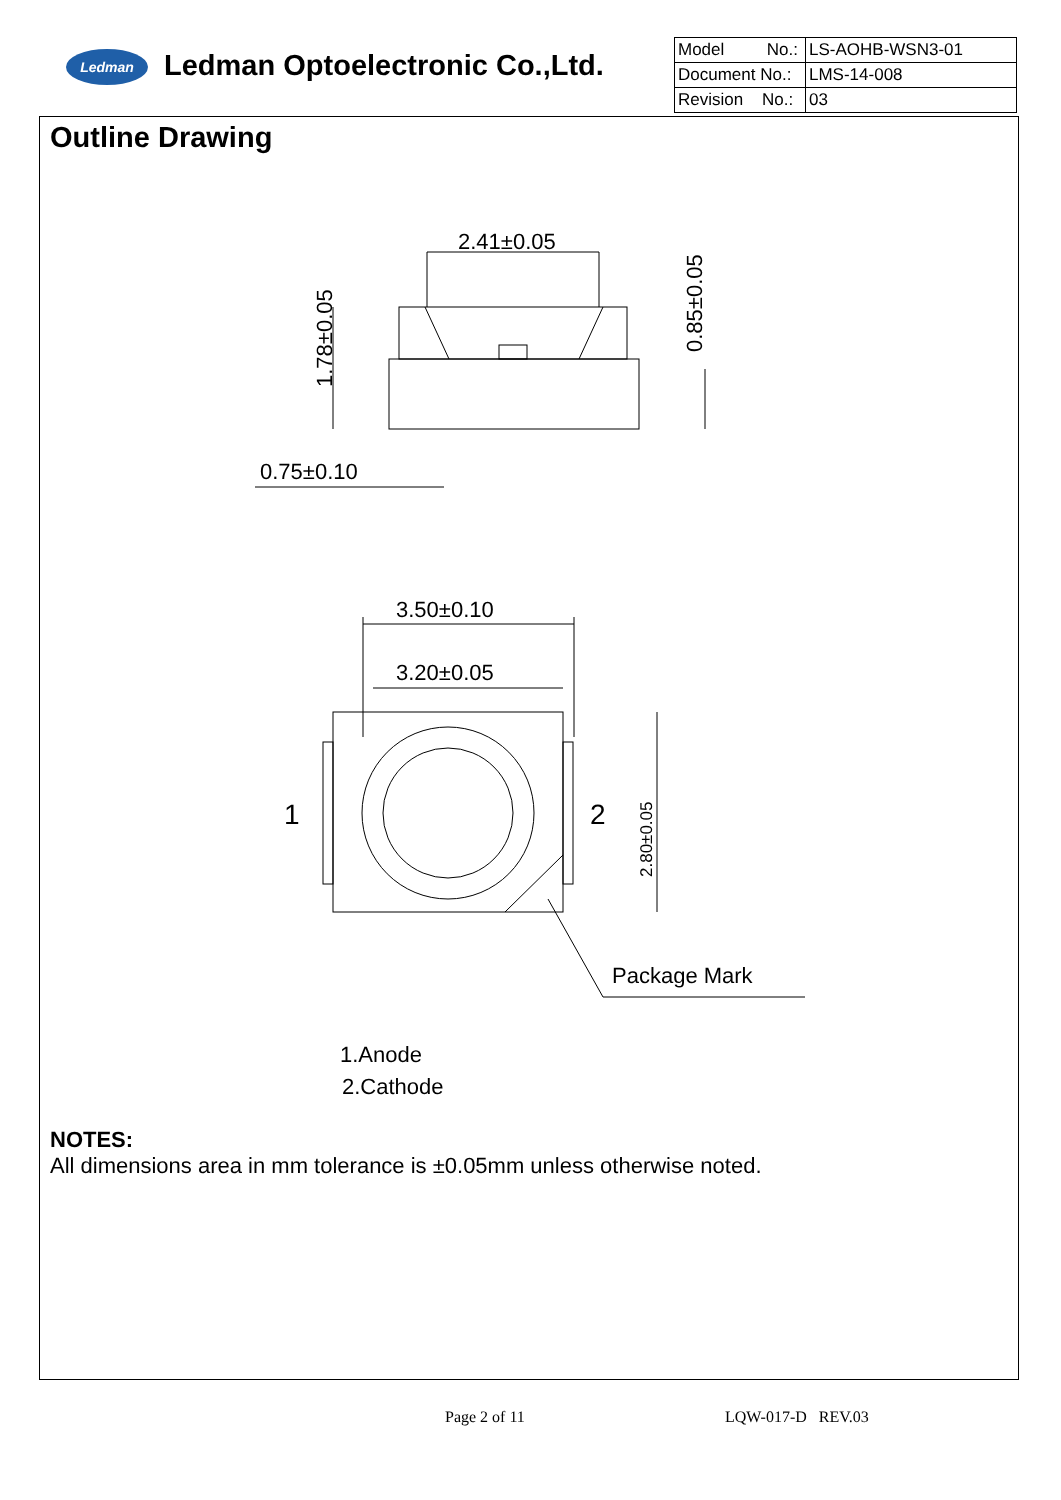Ledman Ledman Optoelectronic Co.,Ltd.
| Model No.: | LS-AOHB-WSN3-01 |
| Document No.: | LMS-14-008 |
| Revision No.: | 03 |
Outline Drawing
2.41±0.05
0.75±0.10
3.50±0.10
3.20±0.05
1
2
Package Mark
1.Anode
2.Cathode
1.78±0.05
0.85±0.05
2.80±0.05
NOTES:
All dimensions area in mm tolerance is ±0.05mm unless otherwise noted.
Page 2 of 11 LQW-017-D REV.03